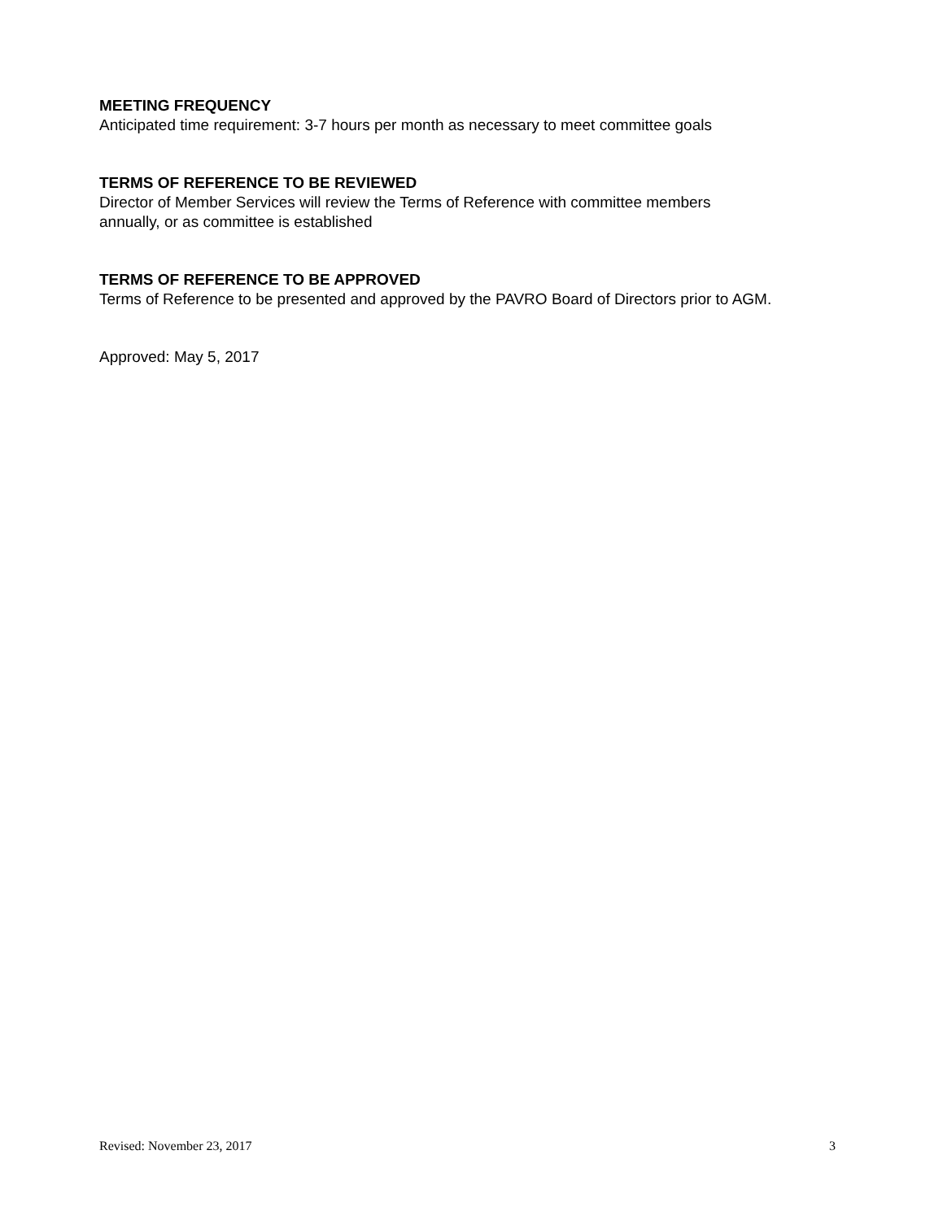MEETING FREQUENCY
Anticipated time requirement: 3-7 hours per month as necessary to meet committee goals
TERMS OF REFERENCE TO BE REVIEWED
Director of Member Services will review the Terms of Reference with committee members
annually, or as committee is established
TERMS OF REFERENCE TO BE APPROVED
Terms of Reference to be presented and approved by the PAVRO Board of Directors prior to AGM.
Approved: May 5, 2017
Revised: November 23, 2017 3